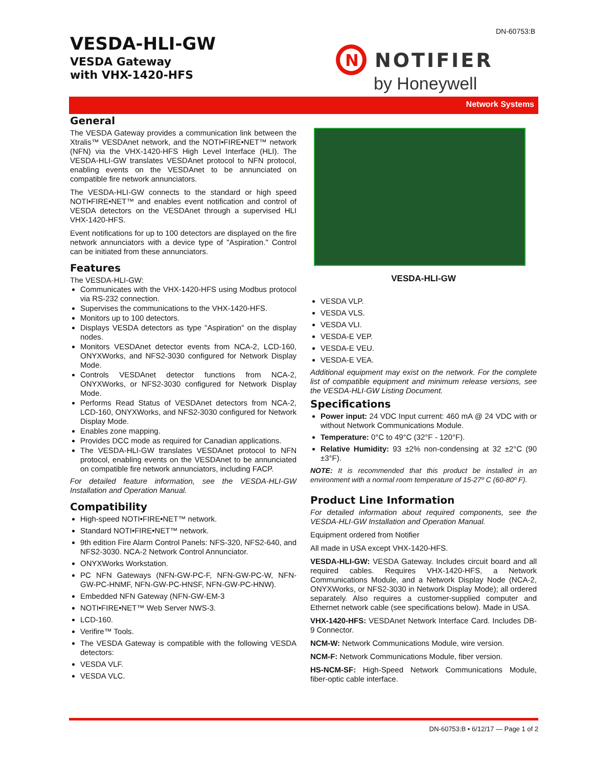DN-60753:B
VESDA-HLI-GW
VESDA Gateway
with VHX-1420-HFS
N
NOTIFIER
by Honeywell
Network Systems
General
The VESDA Gateway provides a communication link between the Xtralis™ VESDAnet network, and the NOTI•FIRE•NET™ network (NFN) via the VHX-1420-HFS High Level Interface (HLI). The VESDA-HLI-GW translates VESDAnet protocol to NFN protocol, enabling events on the VESDAnet to be annunciated on compatible fire network annunciators.
The VESDA-HLI-GW connects to the standard or high speed NOTI•FIRE•NET™ and enables event notification and control of VESDA detectors on the VESDAnet through a supervised HLI VHX-1420-HFS.
Event notifications for up to 100 detectors are displayed on the fire network annunciators with a device type of "Aspiration." Control can be initiated from these annunciators.
Features
The VESDA-HLI-GW:
Communicates with the VHX-1420-HFS using Modbus protocol via RS-232 connection.
Supervises the communications to the VHX-1420-HFS.
Monitors up to 100 detectors.
Displays VESDA detectors as type "Aspiration" on the display nodes.
Monitors VESDAnet detector events from NCA-2, LCD-160, ONYXWorks, and NFS2-3030 configured for Network Display Mode.
Controls VESDAnet detector functions from NCA-2, ONYXWorks, or NFS2-3030 configured for Network Display Mode.
Performs Read Status of VESDAnet detectors from NCA-2, LCD-160, ONYXWorks, and NFS2-3030 configured for Network Display Mode.
Enables zone mapping.
Provides DCC mode as required for Canadian applications.
The VESDA-HLI-GW translates VESDAnet protocol to NFN protocol, enabling events on the VESDAnet to be annunciated on compatible fire network annunciators, including FACP.
For detailed feature information, see the VESDA-HLI-GW Installation and Operation Manual.
Compatibility
High-speed NOTI•FIRE•NET™ network.
Standard NOTI•FIRE•NET™ network.
9th edition Fire Alarm Control Panels: NFS-320, NFS2-640, and NFS2-3030. NCA-2 Network Control Annunciator.
ONYXWorks Workstation.
PC NFN Gateways (NFN-GW-PC-F, NFN-GW-PC-W, NFN-GW-PC-HNMF, NFN-GW-PC-HNSF, NFN-GW-PC-HNW).
Embedded NFN Gateway (NFN-GW-EM-3
NOTI•FIRE•NET™ Web Server NWS-3.
LCD-160.
Verifire™ Tools.
The VESDA Gateway is compatible with the following VESDA detectors:
VESDA VLF.
VESDA VLC.
VESDA-HLI-GW
VESDA VLP.
VESDA VLS.
VESDA VLI.
VESDA-E VEP.
VESDA-E VEU.
VESDA-E VEA.
Additional equipment may exist on the network. For the complete list of compatible equipment and minimum release versions, see the VESDA-HLI-GW Listing Document.
Specifications
Power input: 24 VDC Input current: 460 mA @ 24 VDC with or without Network Communications Module.
Temperature: 0°C to 49°C (32°F - 120°F).
Relative Humidity: 93 ±2% non-condensing at 32 ±2°C (90 ±3°F).
NOTE: It is recommended that this product be installed in an environment with a normal room temperature of 15-27º C (60-80º F).
Product Line Information
For detailed information about required components, see the VESDA-HLI-GW Installation and Operation Manual.
Equipment ordered from Notifier
All made in USA except VHX-1420-HFS.
VESDA-HLI-GW: VESDA Gateway. Includes circuit board and all required cables. Requires VHX-1420-HFS, a Network Communications Module, and a Network Display Node (NCA-2, ONYXWorks, or NFS2-3030 in Network Display Mode); all ordered separately. Also requires a customer-supplied computer and Ethernet network cable (see specifications below). Made in USA.
VHX-1420-HFS: VESDAnet Network Interface Card. Includes DB-9 Connector.
NCM-W: Network Communications Module, wire version.
NCM-F: Network Communications Module, fiber version.
HS-NCM-SF: High-Speed Network Communications Module, fiber-optic cable interface.
DN-60753:B • 6/12/17 — Page 1 of 2